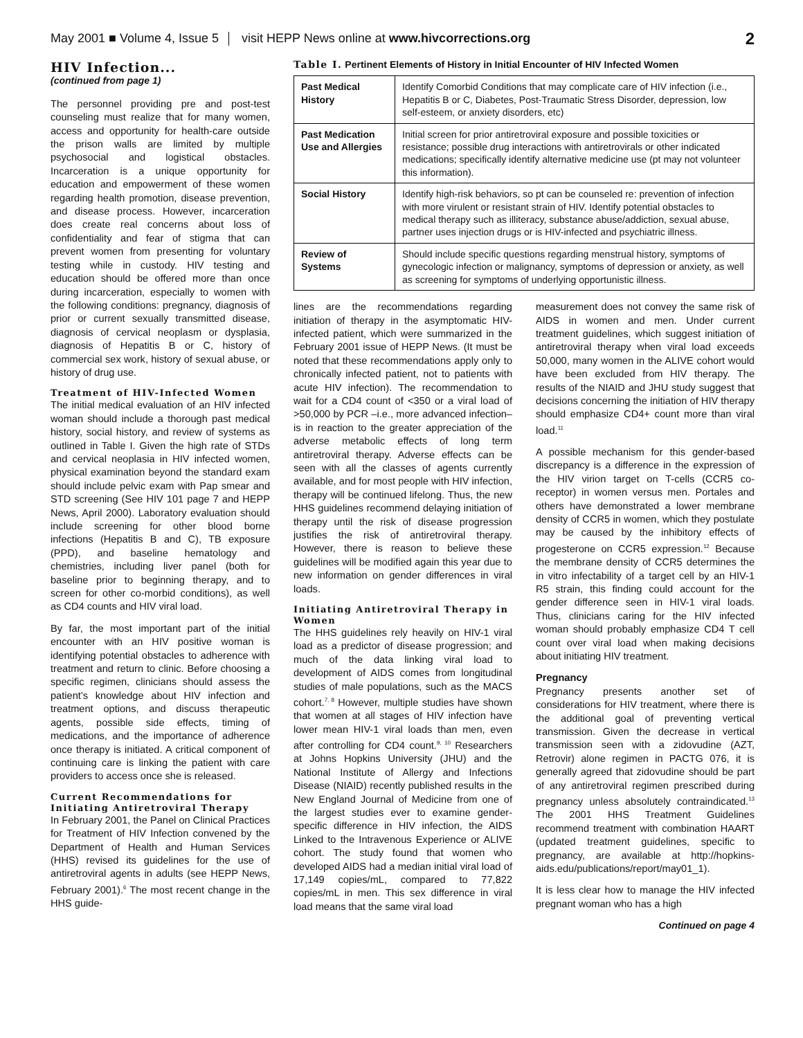May 2001 ■ Volume 4, Issue 5 visit HEPP News online at www.hivcorrections.org 2
HIV Infection...
(continued from page 1)
The personnel providing pre and post-test counseling must realize that for many women, access and opportunity for health-care outside the prison walls are limited by multiple psychosocial and logistical obstacles. Incarceration is a unique opportunity for education and empowerment of these women regarding health promotion, disease prevention, and disease process. However, incarceration does create real concerns about loss of confidentiality and fear of stigma that can prevent women from presenting for voluntary testing while in custody. HIV testing and education should be offered more than once during incarceration, especially to women with the following conditions: pregnancy, diagnosis of prior or current sexually transmitted disease, diagnosis of cervical neoplasm or dysplasia, diagnosis of Hepatitis B or C, history of commercial sex work, history of sexual abuse, or history of drug use.
Treatment of HIV-Infected Women
The initial medical evaluation of an HIV infected woman should include a thorough past medical history, social history, and review of systems as outlined in Table I. Given the high rate of STDs and cervical neoplasia in HIV infected women, physical examination beyond the standard exam should include pelvic exam with Pap smear and STD screening (See HIV 101 page 7 and HEPP News, April 2000). Laboratory evaluation should include screening for other blood borne infections (Hepatitis B and C), TB exposure (PPD), and baseline hematology and chemistries, including liver panel (both for baseline prior to beginning therapy, and to screen for other co-morbid conditions), as well as CD4 counts and HIV viral load.
By far, the most important part of the initial encounter with an HIV positive woman is identifying potential obstacles to adherence with treatment and return to clinic. Before choosing a specific regimen, clinicians should assess the patient’s knowledge about HIV infection and treatment options, and discuss therapeutic agents, possible side effects, timing of medications, and the importance of adherence once therapy is initiated. A critical component of continuing care is linking the patient with care providers to access once she is released.
Current Recommendations for Initiating Antiretroviral Therapy
In February 2001, the Panel on Clinical Practices for Treatment of HIV Infection convened by the Department of Health and Human Services (HHS) revised its guidelines for the use of antiretroviral agents in adults (see HEPP News, February 2001).<sup>6</sup> The most recent change in the HHS guide-
Table I. Pertinent Elements of History in Initial Encounter of HIV Infected Women
| Past Medical History | Identify Comorbid Conditions that may complicate care of HIV infection (i.e., Hepatitis B or C, Diabetes, Post-Traumatic Stress Disorder, depression, low self-esteem, or anxiety disorders, etc) |
| Past Medication Use and Allergies | Initial screen for prior antiretroviral exposure and possible toxicities or resistance; possible drug interactions with antiretrovirals or other indicated medications; specifically identify alternative medicine use (pt may not volunteer this information). |
| Social History | Identify high-risk behaviors, so pt can be counseled re: prevention of infection with more virulent or resistant strain of HIV. Identify potential obstacles to medical therapy such as illiteracy, substance abuse/addiction, sexual abuse, partner uses injection drugs or is HIV-infected and psychiatric illness. |
| Review of Systems | Should include specific questions regarding menstrual history, symptoms of gynecologic infection or malignancy, symptoms of depression or anxiety, as well as screening for symptoms of underlying opportunistic illness. |
lines are the recommendations regarding initiation of therapy in the asymptomatic HIV-infected patient, which were summarized in the February 2001 issue of HEPP News. (It must be noted that these recommendations apply only to chronically infected patient, not to patients with acute HIV infection). The recommendation to wait for a CD4 count of <350 or a viral load of >50,000 by PCR –i.e., more advanced infection– is in reaction to the greater appreciation of the adverse metabolic effects of long term antiretroviral therapy. Adverse effects can be seen with all the classes of agents currently available, and for most people with HIV infection, therapy will be continued lifelong. Thus, the new HHS guidelines recommend delaying initiation of therapy until the risk of disease progression justifies the risk of antiretroviral therapy. However, there is reason to believe these guidelines will be modified again this year due to new information on gender differences in viral loads.
Initiating Antiretroviral Therapy in Women
The HHS guidelines rely heavily on HIV-1 viral load as a predictor of disease progression; and much of the data linking viral load to development of AIDS comes from longitudinal studies of male populations, such as the MACS cohort.<sup>7, 8</sup> However, multiple studies have shown that women at all stages of HIV infection have lower mean HIV-1 viral loads than men, even after controlling for CD4 count.<sup>9, 10</sup> Researchers at Johns Hopkins University (JHU) and the National Institute of Allergy and Infections Disease (NIAID) recently published results in the New England Journal of Medicine from one of the largest studies ever to examine gender-specific difference in HIV infection, the AIDS Linked to the Intravenous Experience or ALIVE cohort. The study found that women who developed AIDS had a median initial viral load of 17,149 copies/mL, compared to 77,822 copies/mL in men. This sex difference in viral load means that the same viral load
measurement does not convey the same risk of AIDS in women and men. Under current treatment guidelines, which suggest initiation of antiretroviral therapy when viral load exceeds 50,000, many women in the ALIVE cohort would have been excluded from HIV therapy. The results of the NIAID and JHU study suggest that decisions concerning the initiation of HIV therapy should emphasize CD4+ count more than viral load.<sup>11</sup>
A possible mechanism for this gender-based discrepancy is a difference in the expression of the HIV virion target on T-cells (CCR5 co-receptor) in women versus men. Portales and others have demonstrated a lower membrane density of CCR5 in women, which they postulate may be caused by the inhibitory effects of progesterone on CCR5 expression.<sup>12</sup> Because the membrane density of CCR5 determines the in vitro infectability of a target cell by an HIV-1 R5 strain, this finding could account for the gender difference seen in HIV-1 viral loads. Thus, clinicians caring for the HIV infected woman should probably emphasize CD4 T cell count over viral load when making decisions about initiating HIV treatment.
Pregnancy
Pregnancy presents another set of considerations for HIV treatment, where there is the additional goal of preventing vertical transmission. Given the decrease in vertical transmission seen with a zidovudine (AZT, Retrovir) alone regimen in PACTG 076, it is generally agreed that zidovudine should be part of any antiretroviral regimen prescribed during pregnancy unless absolutely contraindicated.<sup>13</sup> The 2001 HHS Treatment Guidelines recommend treatment with combination HAART (updated treatment guidelines, specific to pregnancy, are available at http://hopkins-aids.edu/publications/report/may01_1).
It is less clear how to manage the HIV infected pregnant woman who has a high
Continued on page 4